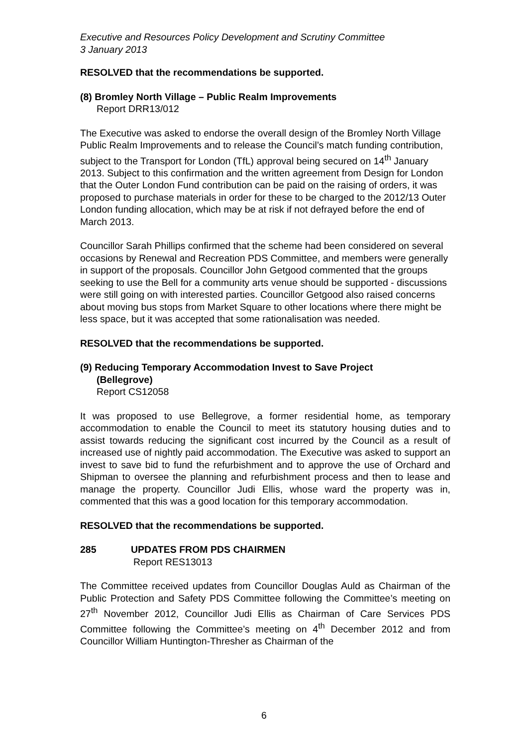Executive and Resources Policy Development and Scrutiny Committee
3 January 2013
RESOLVED that the recommendations be supported.
(8) Bromley North Village – Public Realm Improvements
Report DRR13/012
The Executive was asked to endorse the overall design of the Bromley North Village Public Realm Improvements and to release the Council’s match funding contribution, subject to the Transport for London (TfL) approval being secured on 14<sup>th</sup> January 2013. Subject to this confirmation and the written agreement from Design for London that the Outer London Fund contribution can be paid on the raising of orders, it was proposed to purchase materials in order for these to be charged to the 2012/13 Outer London funding allocation, which may be at risk if not defrayed before the end of March 2013.
Councillor Sarah Phillips confirmed that the scheme had been considered on several occasions by Renewal and Recreation PDS Committee, and members were generally in support of the proposals. Councillor John Getgood commented that the groups seeking to use the Bell for a community arts venue should be supported - discussions were still going on with interested parties. Councillor Getgood also raised concerns about moving bus stops from Market Square to other locations where there might be less space, but it was accepted that some rationalisation was needed.
RESOLVED that the recommendations be supported.
(9) Reducing Temporary Accommodation Invest to Save Project
(Bellegrove)
Report CS12058
It was proposed to use Bellegrove, a former residential home, as temporary accommodation to enable the Council to meet its statutory housing duties and to assist towards reducing the significant cost incurred by the Council as a result of increased use of nightly paid accommodation. The Executive was asked to support an invest to save bid to fund the refurbishment and to approve the use of Orchard and Shipman to oversee the planning and refurbishment process and then to lease and manage the property. Councillor Judi Ellis, whose ward the property was in, commented that this was a good location for this temporary accommodation.
RESOLVED that the recommendations be supported.
285 UPDATES FROM PDS CHAIRMEN
Report RES13013
The Committee received updates from Councillor Douglas Auld as Chairman of the Public Protection and Safety PDS Committee following the Committee’s meeting on 27<sup>th</sup> November 2012, Councillor Judi Ellis as Chairman of Care Services PDS Committee following the Committee’s meeting on 4<sup>th</sup> December 2012 and from Councillor William Huntington-Thresher as Chairman of the
6